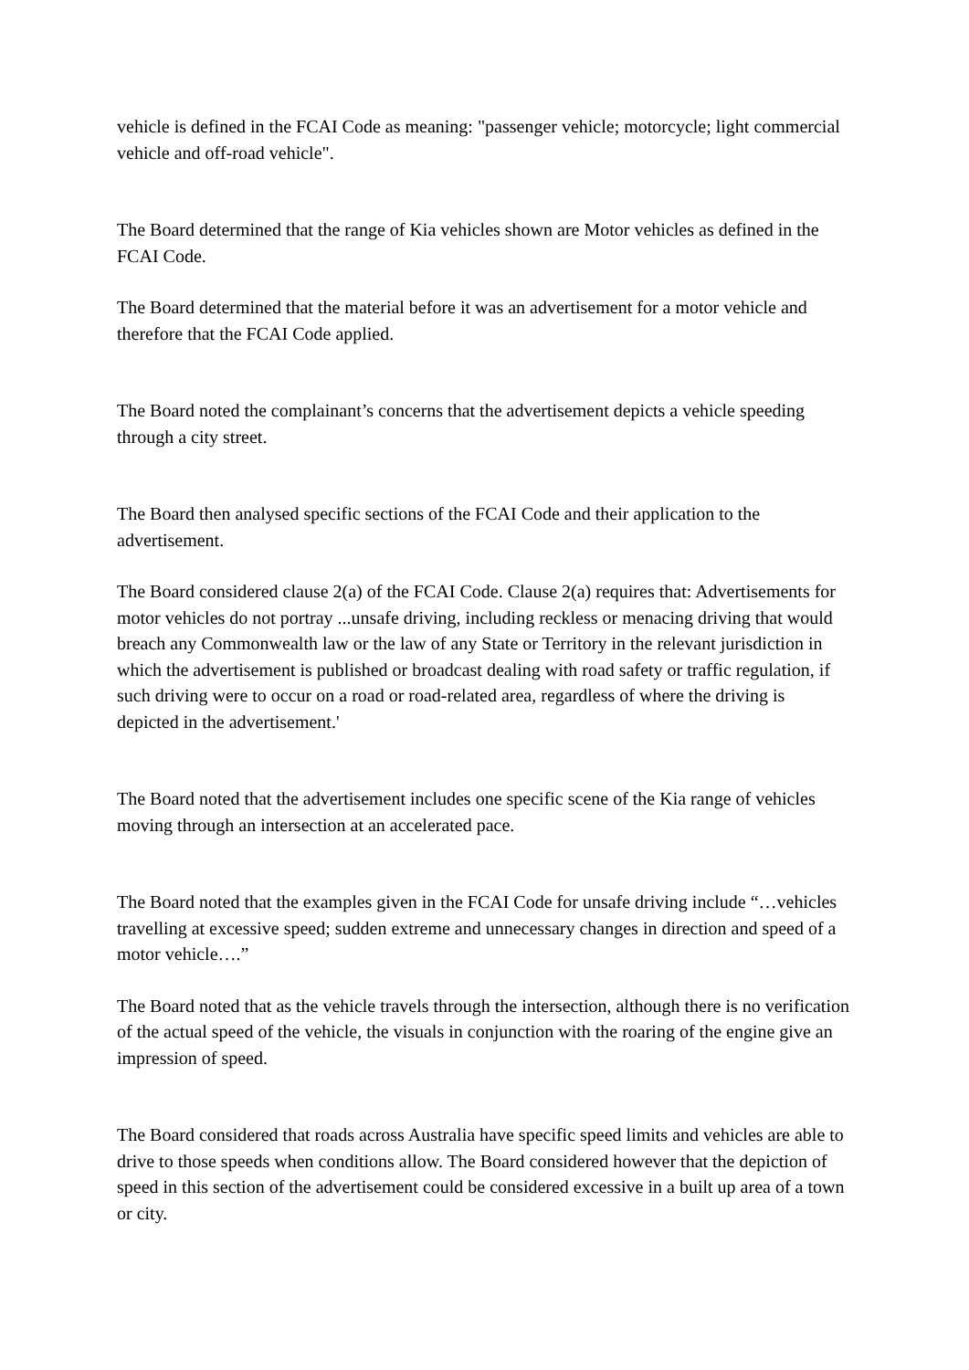vehicle is defined in the FCAI Code as meaning: "passenger vehicle; motorcycle; light commercial vehicle and off-road vehicle".
The Board determined that the range of Kia vehicles shown are Motor vehicles as defined in the FCAI Code.
The Board determined that the material before it was an advertisement for a motor vehicle and therefore that the FCAI Code applied.
The Board noted the complainant’s concerns that the advertisement depicts a vehicle speeding through a city street.
The Board then analysed specific sections of the FCAI Code and their application to the advertisement.
The Board considered clause 2(a) of the FCAI Code. Clause 2(a) requires that: Advertisements for motor vehicles do not portray ...unsafe driving, including reckless or menacing driving that would breach any Commonwealth law or the law of any State or Territory in the relevant jurisdiction in which the advertisement is published or broadcast dealing with road safety or traffic regulation, if such driving were to occur on a road or road-related area, regardless of where the driving is depicted in the advertisement.'
The Board noted that the advertisement includes one specific scene of the Kia range of vehicles moving through an intersection at an accelerated pace.
The Board noted that the examples given in the FCAI Code for unsafe driving include “…vehicles travelling at excessive speed; sudden extreme and unnecessary changes in direction and speed of a motor vehicle….”
The Board noted that as the vehicle travels through the intersection, although there is no verification of the actual speed of the vehicle, the visuals in conjunction with the roaring of the engine give an impression of speed.
The Board considered that roads across Australia have specific speed limits and vehicles are able to drive to those speeds when conditions allow. The Board considered however that the depiction of speed in this section of the advertisement could be considered excessive in a built up area of a town or city.